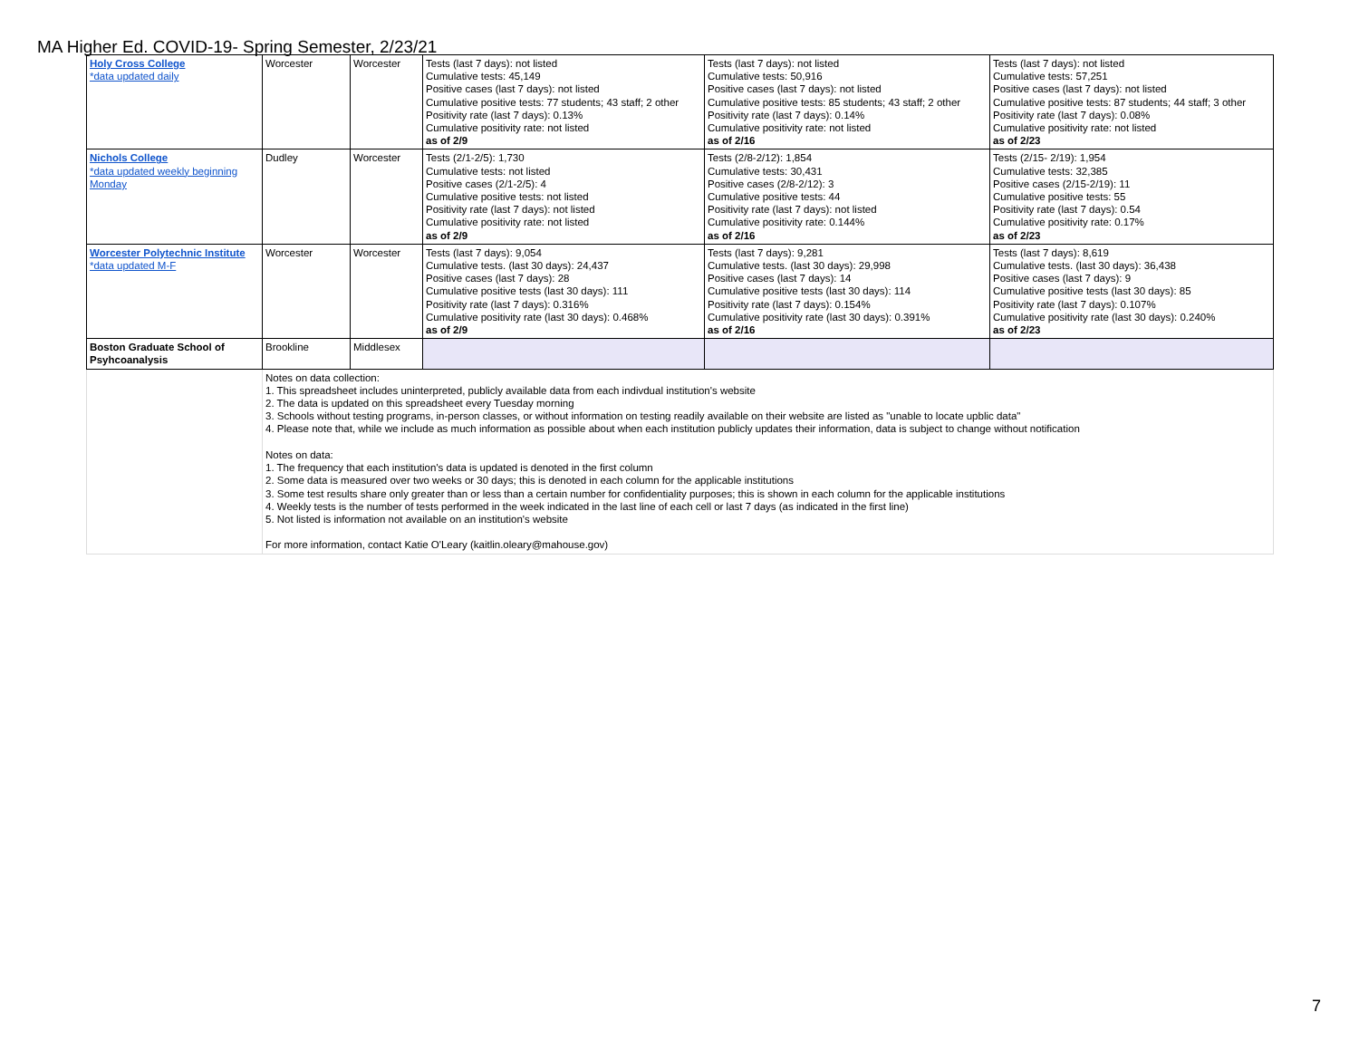MA Higher Ed. COVID-19- Spring Semester, 2/23/21
| Holy Cross College *data updated daily | Worcester | Worcester | Tests (last 7 days): not listed Cumulative tests: 45,149 Positive cases (last 7 days): not listed Cumulative positive tests: 77 students; 43 staff; 2 other Positivity rate (last 7 days): 0.13% Cumulative positivity rate: not listed as of 2/9 | Tests (last 7 days): not listed Cumulative tests: 50,916 Positive cases (last 7 days): not listed Cumulative positive tests: 85 students; 43 staff; 2 other Positivity rate (last 7 days): 0.14% Cumulative positivity rate: not listed as of 2/16 | Tests (last 7 days): not listed Cumulative tests: 57,251 Positive cases (last 7 days): not listed Cumulative positive tests: 87 students; 44 staff; 3 other Positivity rate (last 7 days): 0.08% Cumulative positivity rate: not listed as of 2/23 |
| Nichols College *data updated weekly beginning Monday | Dudley | Worcester | Tests (2/1-2/5): 1,730 Cumulative tests: not listed Positive cases (2/1-2/5): 4 Cumulative positive tests: not listed Positivity rate (last 7 days): not listed Cumulative positivity rate: not listed as of 2/9 | Tests (2/8-2/12): 1,854 Cumulative tests: 30,431 Positive cases (2/8-2/12): 3 Cumulative positive tests: 44 Positivity rate (last 7 days): not listed Cumulative positivity rate: 0.144% as of 2/16 | Tests (2/15- 2/19): 1,954 Cumulative tests: 32,385 Positive cases (2/15-2/19): 11 Cumulative positive tests: 55 Positivity rate (last 7 days): 0.54 Cumulative positivity rate: 0.17% as of 2/23 |
| Worcester Polytechnic Institute *data updated M-F | Worcester | Worcester | Tests (last 7 days): 9,054 Cumulative tests. (last 30 days): 24,437 Positive cases (last 7 days): 28 Cumulative positive tests (last 30 days): 111 Positivity rate (last 7 days): 0.316% Cumulative positivity rate (last 30 days): 0.468% as of 2/9 | Tests (last 7 days): 9,281 Cumulative tests. (last 30 days): 29,998 Positive cases (last 7 days): 14 Cumulative positive tests (last 30 days): 114 Positivity rate (last 7 days): 0.154% Cumulative positivity rate (last 30 days): 0.391% as of 2/16 | Tests (last 7 days): 8,619 Cumulative tests. (last 30 days): 36,438 Positive cases (last 7 days): 9 Cumulative positive tests (last 30 days): 85 Positivity rate (last 7 days): 0.107% Cumulative positivity rate (last 30 days): 0.240% as of 2/23 |
| Boston Graduate School of Psyhcoanalysis | Brookline | Middlesex | | | |
| | Notes on data collection: 1. This spreadsheet includes uninterpreted, publicly available data from each indivdual institution's website 2. The data is updated on this spreadsheet every Tuesday morning 3. Schools without testing programs, in-person classes, or without information on testing readily available on their website are listed as "unable to locate upblic data" 4. Please note that, while we include as much information as possible about when each institution publicly updates their information, data is subject to change without notification Notes on data: 1. The frequency that each institution's data is updated is denoted in the first column 2. Some data is measured over two weeks or 30 days; this is denoted in each column for the applicable institutions 3. Some test results share only greater than or less than a certain number for confidentiality purposes; this is shown in each column for the applicable institutions 4. Weekly tests is the number of tests performed in the week indicated in the last line of each cell or last 7 days (as indicated in the first line) 5. Not listed is information not available on an institution's website For more information, contact Katie O'Leary (kaitlin.oleary@mahouse.gov) | | | | |
7